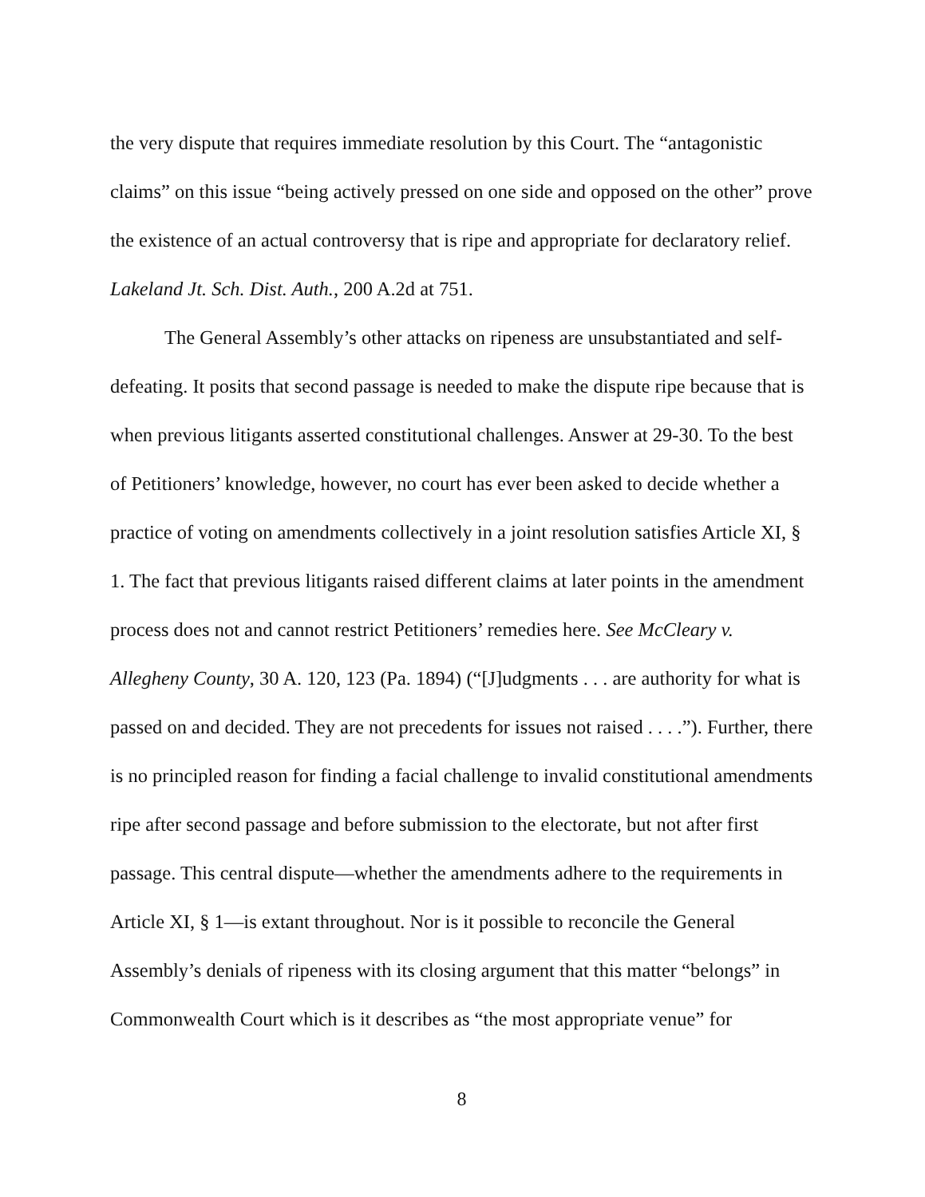the very dispute that requires immediate resolution by this Court. The “antagonistic claims” on this issue “being actively pressed on one side and opposed on the other” prove the existence of an actual controversy that is ripe and appropriate for declaratory relief. Lakeland Jt. Sch. Dist. Auth., 200 A.2d at 751.
The General Assembly’s other attacks on ripeness are unsubstantiated and self-defeating. It posits that second passage is needed to make the dispute ripe because that is when previous litigants asserted constitutional challenges. Answer at 29-30. To the best of Petitioners’ knowledge, however, no court has ever been asked to decide whether a practice of voting on amendments collectively in a joint resolution satisfies Article XI, § 1. The fact that previous litigants raised different claims at later points in the amendment process does not and cannot restrict Petitioners’ remedies here. See McCleary v. Allegheny County, 30 A. 120, 123 (Pa. 1894) (“[J]udgments . . . are authority for what is passed on and decided. They are not precedents for issues not raised . . . .”). Further, there is no principled reason for finding a facial challenge to invalid constitutional amendments ripe after second passage and before submission to the electorate, but not after first passage. This central dispute—whether the amendments adhere to the requirements in Article XI, § 1—is extant throughout. Nor is it possible to reconcile the General Assembly’s denials of ripeness with its closing argument that this matter “belongs” in Commonwealth Court which is it describes as “the most appropriate venue” for
8